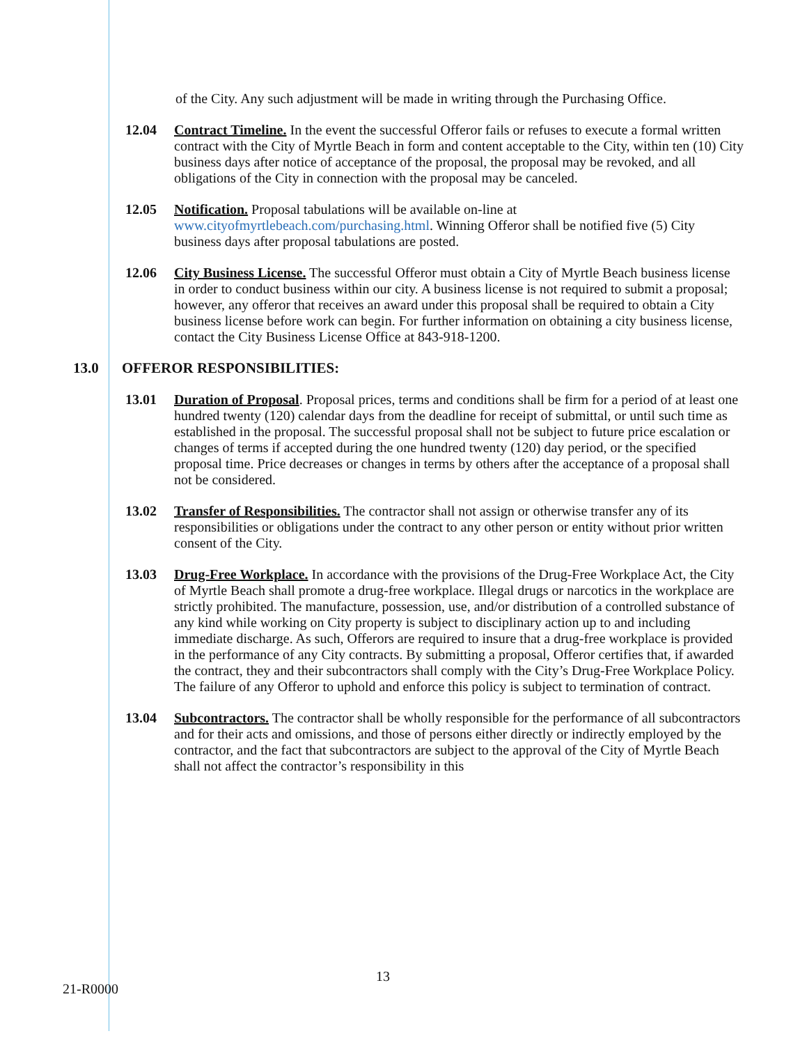of the City. Any such adjustment will be made in writing through the Purchasing Office.
12.04 Contract Timeline. In the event the successful Offeror fails or refuses to execute a formal written contract with the City of Myrtle Beach in form and content acceptable to the City, within ten (10) City business days after notice of acceptance of the proposal, the proposal may be revoked, and all obligations of the City in connection with the proposal may be canceled.
12.05 Notification. Proposal tabulations will be available on-line at www.cityofmyrtlebeach.com/purchasing.html. Winning Offeror shall be notified five (5) City business days after proposal tabulations are posted.
12.06 City Business License. The successful Offeror must obtain a City of Myrtle Beach business license in order to conduct business within our city. A business license is not required to submit a proposal; however, any offeror that receives an award under this proposal shall be required to obtain a City business license before work can begin. For further information on obtaining a city business license, contact the City Business License Office at 843-918-1200.
13.0 OFFEROR RESPONSIBILITIES:
13.01 Duration of Proposal. Proposal prices, terms and conditions shall be firm for a period of at least one hundred twenty (120) calendar days from the deadline for receipt of submittal, or until such time as established in the proposal. The successful proposal shall not be subject to future price escalation or changes of terms if accepted during the one hundred twenty (120) day period, or the specified proposal time. Price decreases or changes in terms by others after the acceptance of a proposal shall not be considered.
13.02 Transfer of Responsibilities. The contractor shall not assign or otherwise transfer any of its responsibilities or obligations under the contract to any other person or entity without prior written consent of the City.
13.03 Drug-Free Workplace. In accordance with the provisions of the Drug-Free Workplace Act, the City of Myrtle Beach shall promote a drug-free workplace. Illegal drugs or narcotics in the workplace are strictly prohibited. The manufacture, possession, use, and/or distribution of a controlled substance of any kind while working on City property is subject to disciplinary action up to and including immediate discharge. As such, Offerors are required to insure that a drug-free workplace is provided in the performance of any City contracts. By submitting a proposal, Offeror certifies that, if awarded the contract, they and their subcontractors shall comply with the City’s Drug-Free Workplace Policy. The failure of any Offeror to uphold and enforce this policy is subject to termination of contract.
13.04 Subcontractors. The contractor shall be wholly responsible for the performance of all subcontractors and for their acts and omissions, and those of persons either directly or indirectly employed by the contractor, and the fact that subcontractors are subject to the approval of the City of Myrtle Beach shall not affect the contractor’s responsibility in this
21-R0000 13